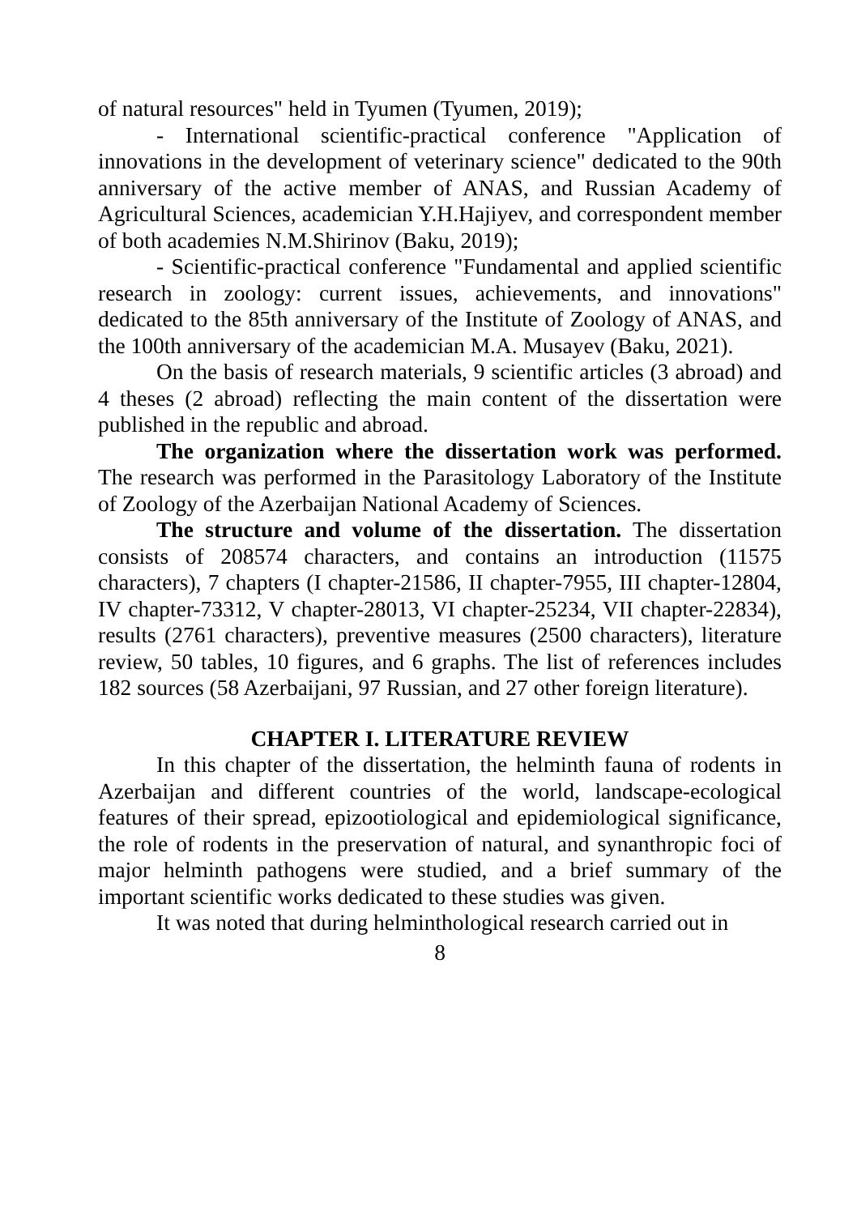of natural resources" held in Tyumen (Tyumen, 2019);
- International scientific-practical conference "Application of innovations in the development of veterinary science" dedicated to the 90th anniversary of the active member of ANAS, and Russian Academy of Agricultural Sciences, academician Y.H.Hajiyev, and correspondent member of both academies N.M.Shirinov (Baku, 2019);
- Scientific-practical conference "Fundamental and applied scientific research in zoology: current issues, achievements, and innovations" dedicated to the 85th anniversary of the Institute of Zoology of ANAS, and the 100th anniversary of the academician M.A. Musayev (Baku, 2021).
On the basis of research materials, 9 scientific articles (3 abroad) and 4 theses (2 abroad) reflecting the main content of the dissertation were published in the republic and abroad.
The organization where the dissertation work was performed. The research was performed in the Parasitology Laboratory of the Institute of Zoology of the Azerbaijan National Academy of Sciences.
The structure and volume of the dissertation. The dissertation consists of 208574 characters, and contains an introduction (11575 characters), 7 chapters (I chapter-21586, II chapter-7955, III chapter-12804, IV chapter-73312, V chapter-28013, VI chapter-25234, VII chapter-22834), results (2761 characters), preventive measures (2500 characters), literature review, 50 tables, 10 figures, and 6 graphs. The list of references includes 182 sources (58 Azerbaijani, 97 Russian, and 27 other foreign literature).
CHAPTER I. LITERATURE REVIEW
In this chapter of the dissertation, the helminth fauna of rodents in Azerbaijan and different countries of the world, landscape-ecological features of their spread, epizootiological and epidemiological significance, the role of rodents in the preservation of natural, and synanthropic foci of major helminth pathogens were studied, and a brief summary of the important scientific works dedicated to these studies was given.
It was noted that during helminthological research carried out in
8